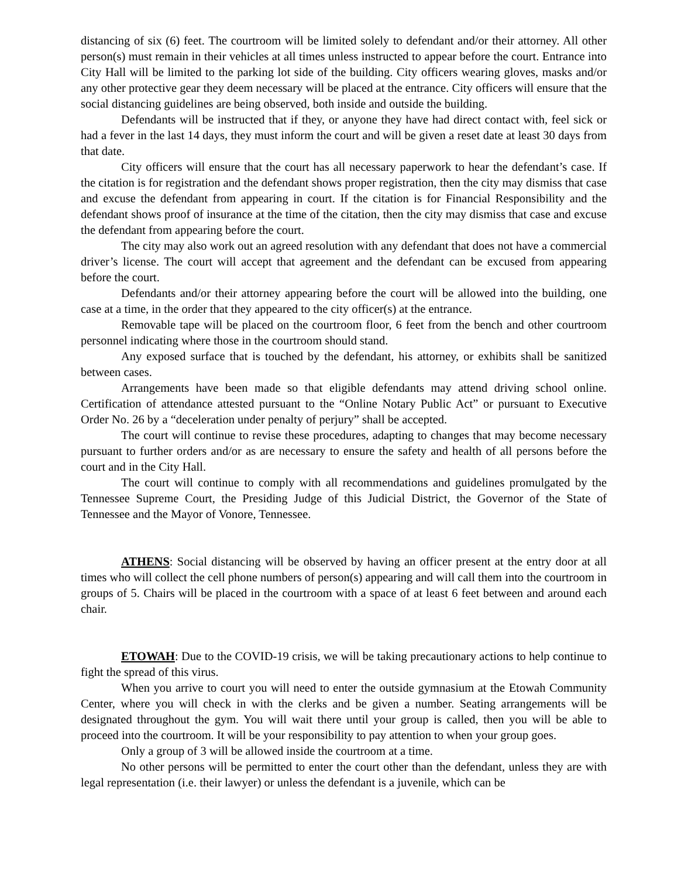distancing of six (6) feet. The courtroom will be limited solely to defendant and/or their attorney. All other person(s) must remain in their vehicles at all times unless instructed to appear before the court. Entrance into City Hall will be limited to the parking lot side of the building. City officers wearing gloves, masks and/or any other protective gear they deem necessary will be placed at the entrance. City officers will ensure that the social distancing guidelines are being observed, both inside and outside the building.
Defendants will be instructed that if they, or anyone they have had direct contact with, feel sick or had a fever in the last 14 days, they must inform the court and will be given a reset date at least 30 days from that date.
City officers will ensure that the court has all necessary paperwork to hear the defendant’s case. If the citation is for registration and the defendant shows proper registration, then the city may dismiss that case and excuse the defendant from appearing in court. If the citation is for Financial Responsibility and the defendant shows proof of insurance at the time of the citation, then the city may dismiss that case and excuse the defendant from appearing before the court.
The city may also work out an agreed resolution with any defendant that does not have a commercial driver’s license. The court will accept that agreement and the defendant can be excused from appearing before the court.
Defendants and/or their attorney appearing before the court will be allowed into the building, one case at a time, in the order that they appeared to the city officer(s) at the entrance.
Removable tape will be placed on the courtroom floor, 6 feet from the bench and other courtroom personnel indicating where those in the courtroom should stand.
Any exposed surface that is touched by the defendant, his attorney, or exhibits shall be sanitized between cases.
Arrangements have been made so that eligible defendants may attend driving school online. Certification of attendance attested pursuant to the “Online Notary Public Act” or pursuant to Executive Order No. 26 by a “deceleration under penalty of perjury” shall be accepted.
The court will continue to revise these procedures, adapting to changes that may become necessary pursuant to further orders and/or as are necessary to ensure the safety and health of all persons before the court and in the City Hall.
The court will continue to comply with all recommendations and guidelines promulgated by the Tennessee Supreme Court, the Presiding Judge of this Judicial District, the Governor of the State of Tennessee and the Mayor of Vonore, Tennessee.
ATHENS: Social distancing will be observed by having an officer present at the entry door at all times who will collect the cell phone numbers of person(s) appearing and will call them into the courtroom in groups of 5. Chairs will be placed in the courtroom with a space of at least 6 feet between and around each chair.
ETOWAH: Due to the COVID-19 crisis, we will be taking precautionary actions to help continue to fight the spread of this virus.
When you arrive to court you will need to enter the outside gymnasium at the Etowah Community Center, where you will check in with the clerks and be given a number. Seating arrangements will be designated throughout the gym. You will wait there until your group is called, then you will be able to proceed into the courtroom. It will be your responsibility to pay attention to when your group goes.
Only a group of 3 will be allowed inside the courtroom at a time.
No other persons will be permitted to enter the court other than the defendant, unless they are with legal representation (i.e. their lawyer) or unless the defendant is a juvenile, which can be